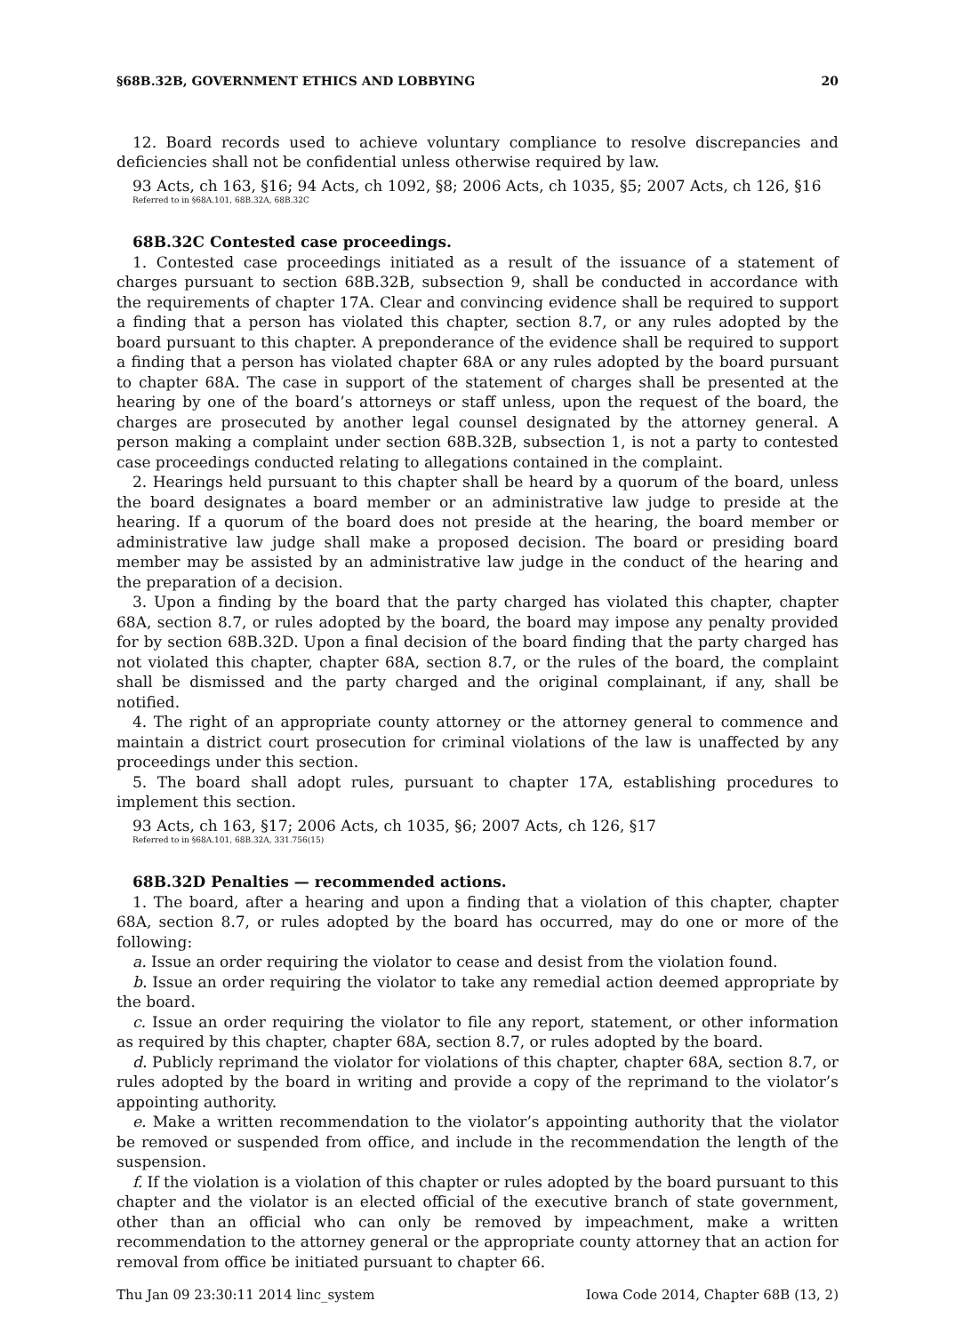§68B.32B, GOVERNMENT ETHICS AND LOBBYING 20
12. Board records used to achieve voluntary compliance to resolve discrepancies and deficiencies shall not be confidential unless otherwise required by law.
93 Acts, ch 163, §16; 94 Acts, ch 1092, §8; 2006 Acts, ch 1035, §5; 2007 Acts, ch 126, §16
Referred to in §68A.101, 68B.32A, 68B.32C
68B.32C Contested case proceedings.
1. Contested case proceedings initiated as a result of the issuance of a statement of charges pursuant to section 68B.32B, subsection 9, shall be conducted in accordance with the requirements of chapter 17A. Clear and convincing evidence shall be required to support a finding that a person has violated this chapter, section 8.7, or any rules adopted by the board pursuant to this chapter. A preponderance of the evidence shall be required to support a finding that a person has violated chapter 68A or any rules adopted by the board pursuant to chapter 68A. The case in support of the statement of charges shall be presented at the hearing by one of the board’s attorneys or staff unless, upon the request of the board, the charges are prosecuted by another legal counsel designated by the attorney general. A person making a complaint under section 68B.32B, subsection 1, is not a party to contested case proceedings conducted relating to allegations contained in the complaint.
2. Hearings held pursuant to this chapter shall be heard by a quorum of the board, unless the board designates a board member or an administrative law judge to preside at the hearing. If a quorum of the board does not preside at the hearing, the board member or administrative law judge shall make a proposed decision. The board or presiding board member may be assisted by an administrative law judge in the conduct of the hearing and the preparation of a decision.
3. Upon a finding by the board that the party charged has violated this chapter, chapter 68A, section 8.7, or rules adopted by the board, the board may impose any penalty provided for by section 68B.32D. Upon a final decision of the board finding that the party charged has not violated this chapter, chapter 68A, section 8.7, or the rules of the board, the complaint shall be dismissed and the party charged and the original complainant, if any, shall be notified.
4. The right of an appropriate county attorney or the attorney general to commence and maintain a district court prosecution for criminal violations of the law is unaffected by any proceedings under this section.
5. The board shall adopt rules, pursuant to chapter 17A, establishing procedures to implement this section.
93 Acts, ch 163, §17; 2006 Acts, ch 1035, §6; 2007 Acts, ch 126, §17
Referred to in §68A.101, 68B.32A, 331.756(15)
68B.32D Penalties — recommended actions.
1. The board, after a hearing and upon a finding that a violation of this chapter, chapter 68A, section 8.7, or rules adopted by the board has occurred, may do one or more of the following:
a. Issue an order requiring the violator to cease and desist from the violation found.
b. Issue an order requiring the violator to take any remedial action deemed appropriate by the board.
c. Issue an order requiring the violator to file any report, statement, or other information as required by this chapter, chapter 68A, section 8.7, or rules adopted by the board.
d. Publicly reprimand the violator for violations of this chapter, chapter 68A, section 8.7, or rules adopted by the board in writing and provide a copy of the reprimand to the violator’s appointing authority.
e. Make a written recommendation to the violator’s appointing authority that the violator be removed or suspended from office, and include in the recommendation the length of the suspension.
f. If the violation is a violation of this chapter or rules adopted by the board pursuant to this chapter and the violator is an elected official of the executive branch of state government, other than an official who can only be removed by impeachment, make a written recommendation to the attorney general or the appropriate county attorney that an action for removal from office be initiated pursuant to chapter 66.
Thu Jan 09 23:30:11 2014 linc_system Iowa Code 2014, Chapter 68B (13, 2)